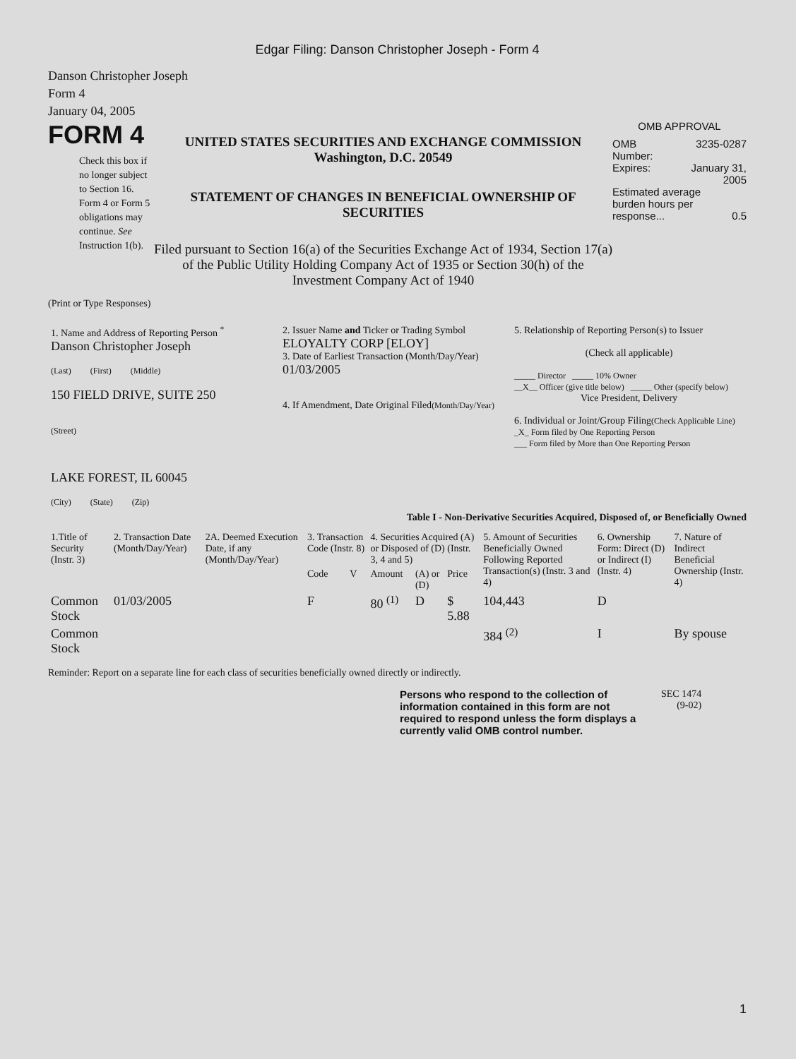Edgar Filing: Danson Christopher Joseph - Form 4
Danson Christopher Joseph
Form 4
January 04, 2005
FORM 4
Check this box if no longer subject to Section 16. Form 4 or Form 5 obligations may continue. See Instruction 1(b).
UNITED STATES SECURITIES AND EXCHANGE COMMISSION
Washington, D.C. 20549
STATEMENT OF CHANGES IN BENEFICIAL OWNERSHIP OF SECURITIES
Filed pursuant to Section 16(a) of the Securities Exchange Act of 1934, Section 17(a) of the Public Utility Holding Company Act of 1935 or Section 30(h) of the Investment Company Act of 1940
OMB APPROVAL
OMB
Number: 3235-0287
Expires: January 31,
2005
Estimated average burden hours per response... 0.5
(Print or Type Responses)
| 1. Name and Address of Reporting Person <sup>*</sup> Danson Christopher Joseph (Last) (First) (Middle) 150 FIELD DRIVE, SUITE 250 (Street) LAKE FOREST, IL 60045 (City) (State) (Zip) | 2. Issuer Name and Ticker or Trading Symbol ELOYALTY CORP [ELOY] 3. Date of Earliest Transaction (Month/Day/Year) 01/03/2005 4. If Amendment, Date Original Filed (Month/Day/Year) | 5. Relationship of Reporting Person(s) to Issuer (Check all applicable) _____ Director _____ 10% Owner __X__ Officer (give title below) _____ Other (specify below) Vice President, Delivery 6. Individual or Joint/Group Filing (Check Applicable Line) _X_ Form filed by One Reporting Person ___ Form filed by More than One Reporting Person |
Table I - Non-Derivative Securities Acquired, Disposed of, or Beneficially Owned
| 1.Title of Security (Instr. 3) | 2. Transaction Date (Month/Day/Year) | 2A. Deemed Execution Date, if any (Month/Day/Year) | 3. Transaction Code (Instr. 8) | | 4. Securities Acquired (A) or Disposed of (D) (Instr. 3, 4 and 5) | | | 5. Amount of Securities Beneficially Owned Following Reported Transaction(s) (Instr. 3 and 4) | 6. Ownership Form: Direct (D) or Indirect (I) (Instr. 4) | 7. Nature of Indirect Beneficial Ownership (Instr. 4) |
| --- | --- | --- | --- | --- | --- | --- | --- | --- | --- | --- |
| | | | Code | V | Amount | (A) or (D) | Price | | | |
| Common Stock | 01/03/2005 | | F | | 80 <sup>(1)</sup> | D | $ 5.88 | 104,443 | D | |
| Common Stock | | | | | | | | 384 <sup>(2)</sup> | I | By spouse |
Reminder: Report on a separate line for each class of securities beneficially owned directly or indirectly.
Persons who respond to the collection of information contained in this form are not required to respond unless the form displays a currently valid OMB control number.
SEC 1474
(9-02)
1